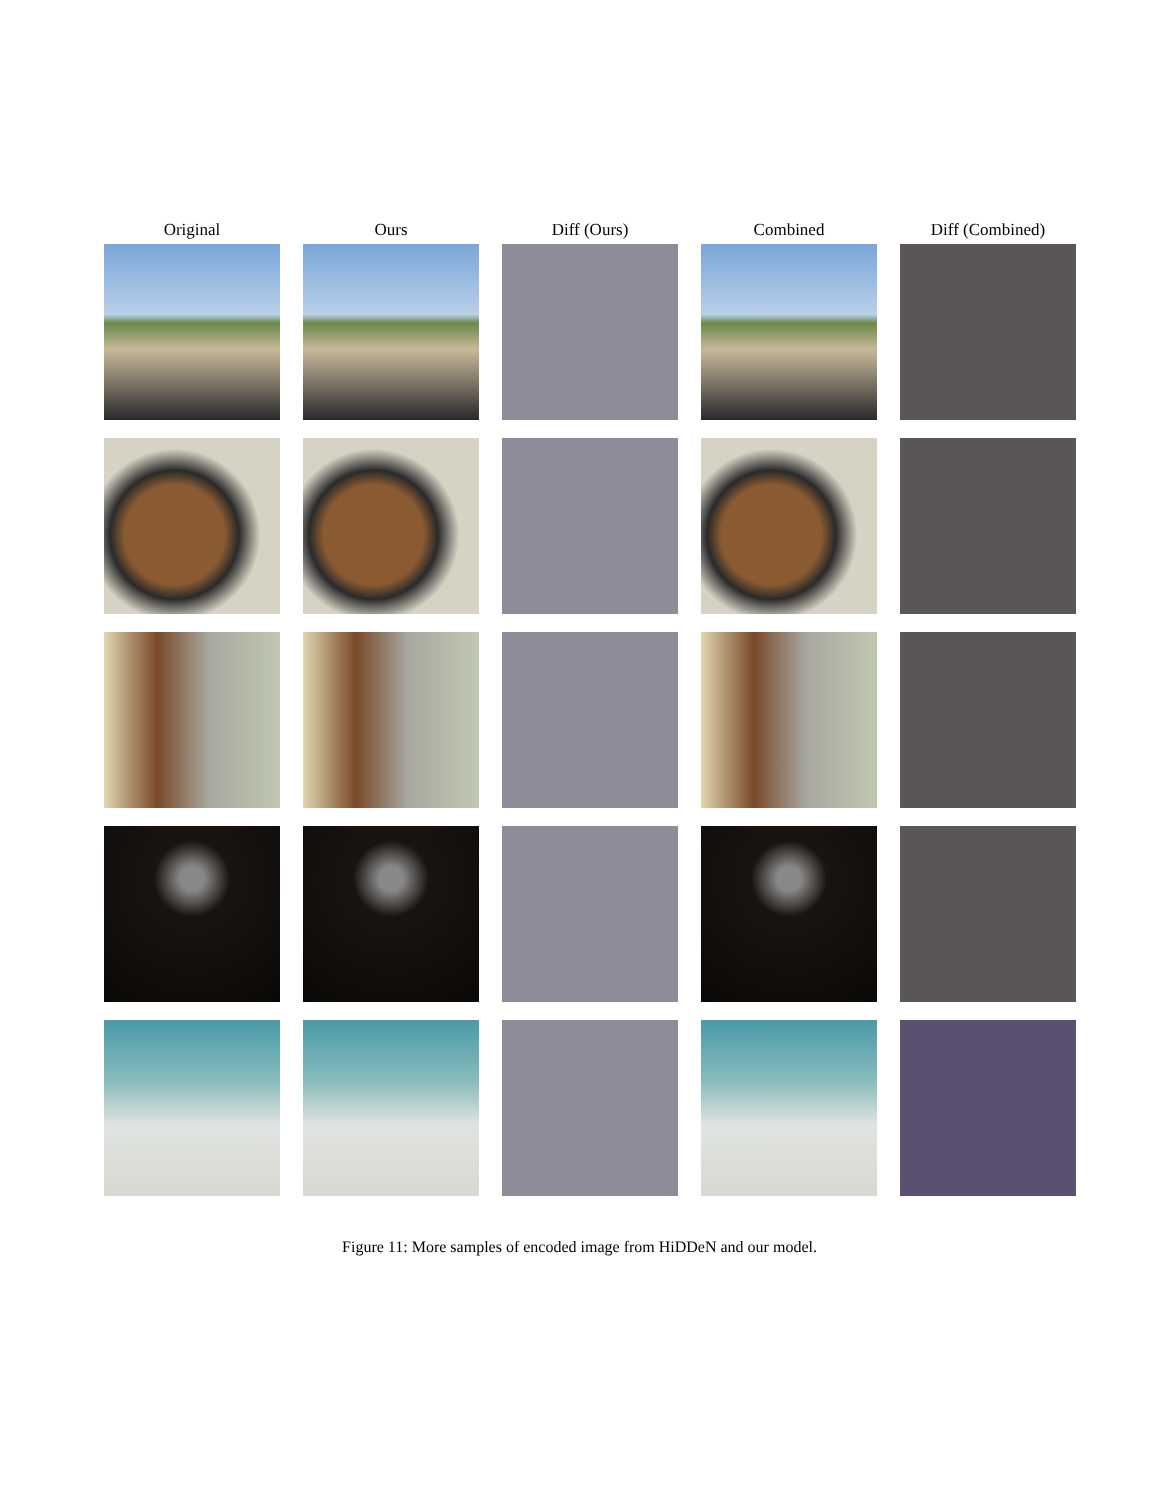Original
Ours
Diff (Ours)
Combined
Diff (Combined)
Figure 11: More samples of encoded image from HiDDeN and our model.